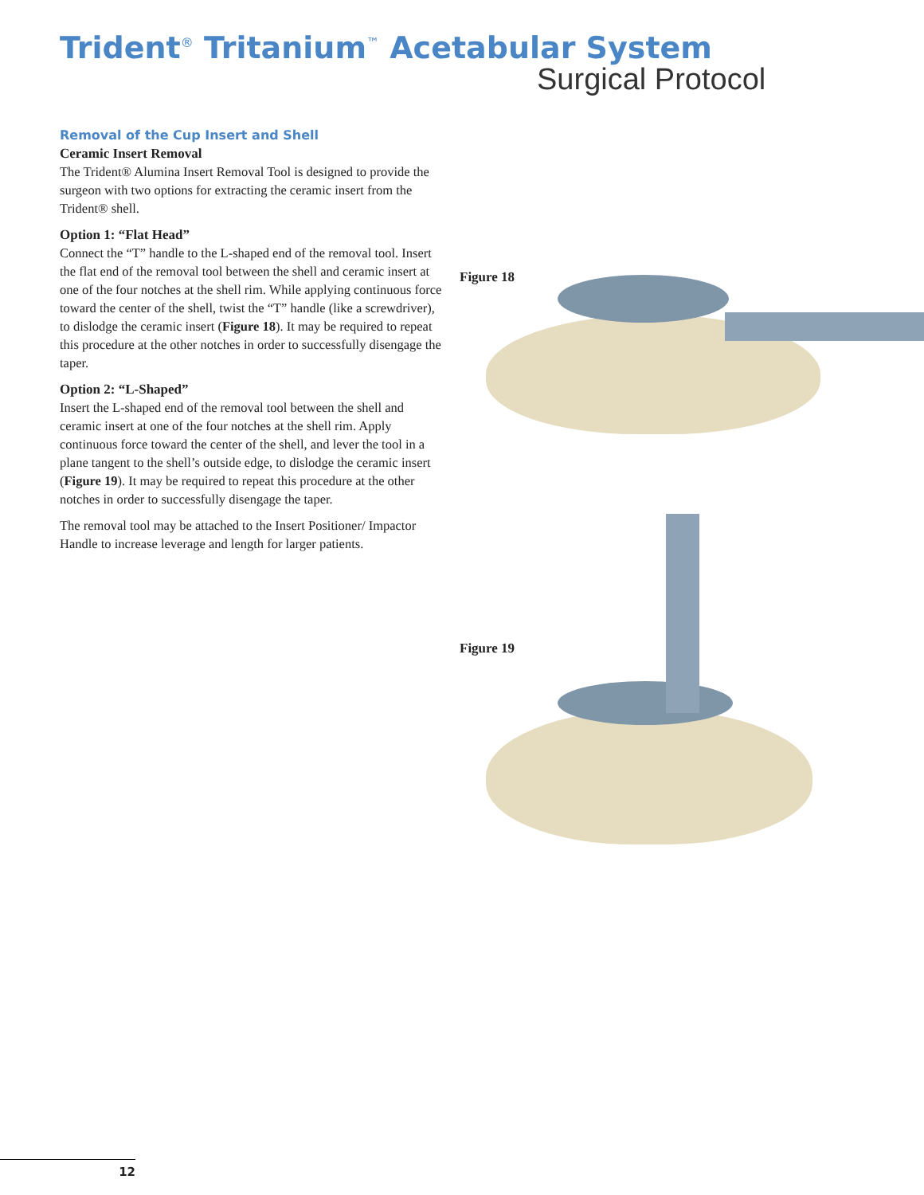Trident<sup>®</sup> Tritanium<sup>™</sup> Acetabular System
Surgical Protocol
Removal of the Cup Insert and Shell
Ceramic Insert Removal
The Trident® Alumina Insert Removal Tool is designed to provide the surgeon with two options for extracting the ceramic insert from the Trident® shell.
Option 1: “Flat Head”
Connect the “T” handle to the L-shaped end of the removal tool. Insert the flat end of the removal tool between the shell and ceramic insert at one of the four notches at the shell rim. While applying continuous force toward the center of the shell, twist the “T” handle (like a screwdriver), to dislodge the ceramic insert (Figure 18). It may be required to repeat this procedure at the other notches in order to successfully disengage the taper.
Option 2: “L-Shaped”
Insert the L-shaped end of the removal tool between the shell and ceramic insert at one of the four notches at the shell rim. Apply continuous force toward the center of the shell, and lever the tool in a plane tangent to the shell’s outside edge, to dislodge the ceramic insert (Figure 19). It may be required to repeat this procedure at the other notches in order to successfully disengage the taper.
The removal tool may be attached to the Insert Positioner/ Impactor Handle to increase leverage and length for larger patients.
Figure 18
Figure 19
12